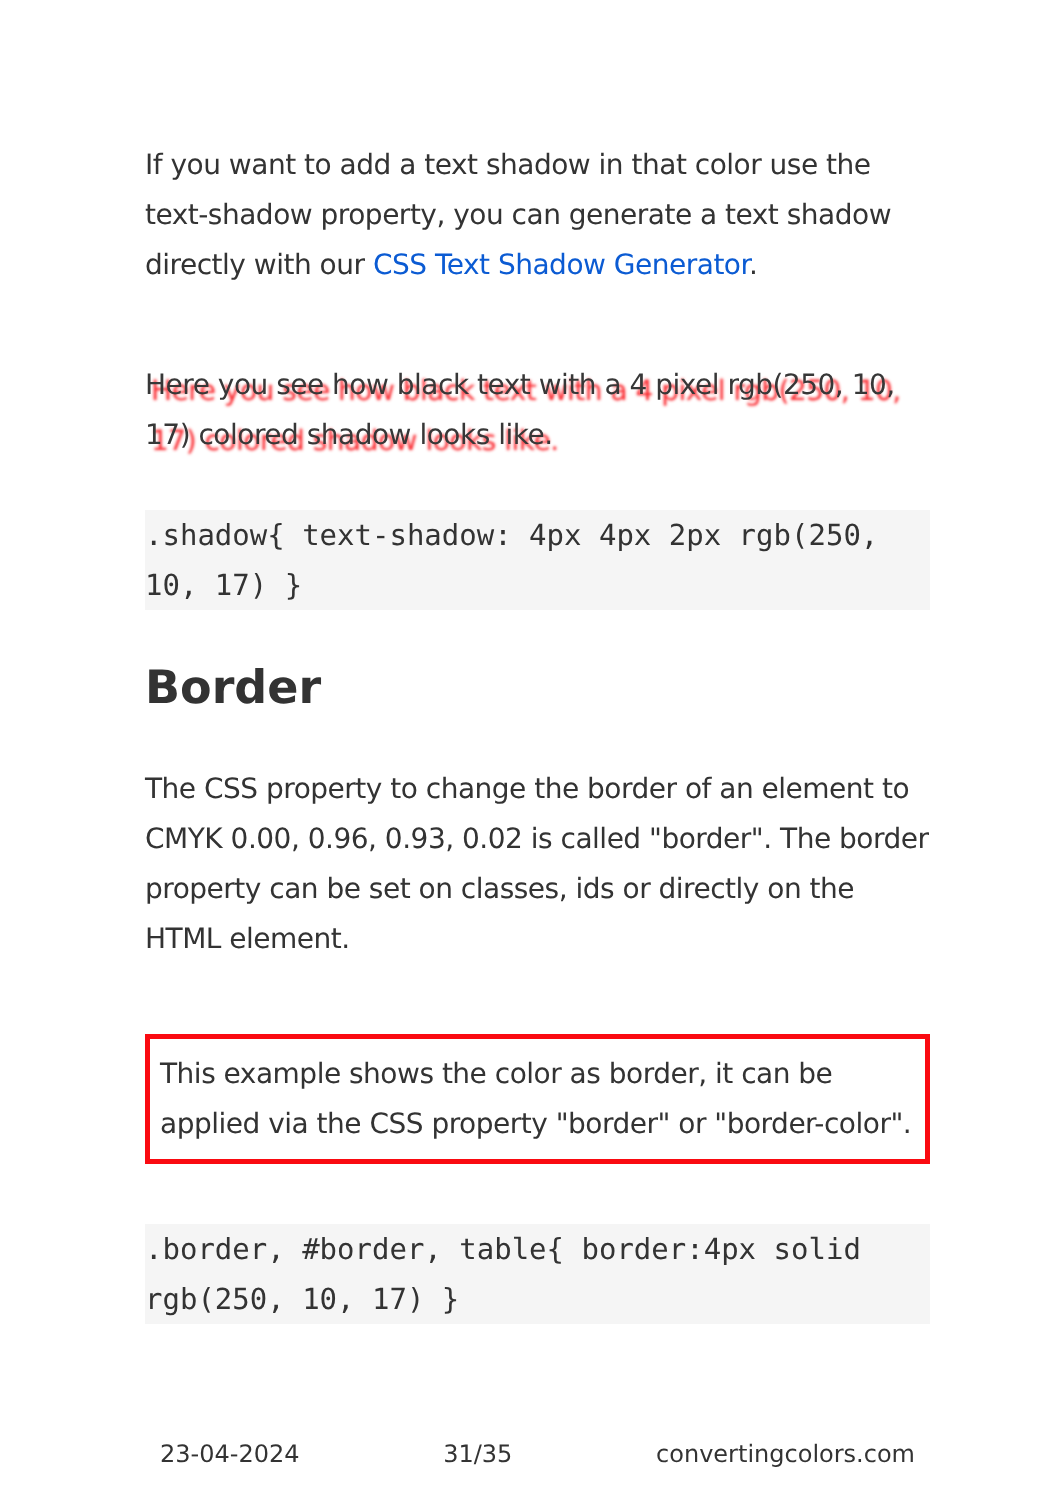If you want to add a text shadow in that color use the text-shadow property, you can generate a text shadow directly with our CSS Text Shadow Generator.
Here you see how black text with a 4 pixel rgb(250, 10, 17) colored shadow looks like.
.shadow{ text-shadow: 4px 4px 2px rgb(250, 10, 17) }
Border
The CSS property to change the border of an element to CMYK 0.00, 0.96, 0.93, 0.02 is called "border". The border property can be set on classes, ids or directly on the HTML element.
This example shows the color as border, it can be applied via the CSS property "border" or "border-color".
.border, #border, table{ border:4px solid rgb(250, 10, 17) }
23-04-2024 31/35 convertingcolors.com